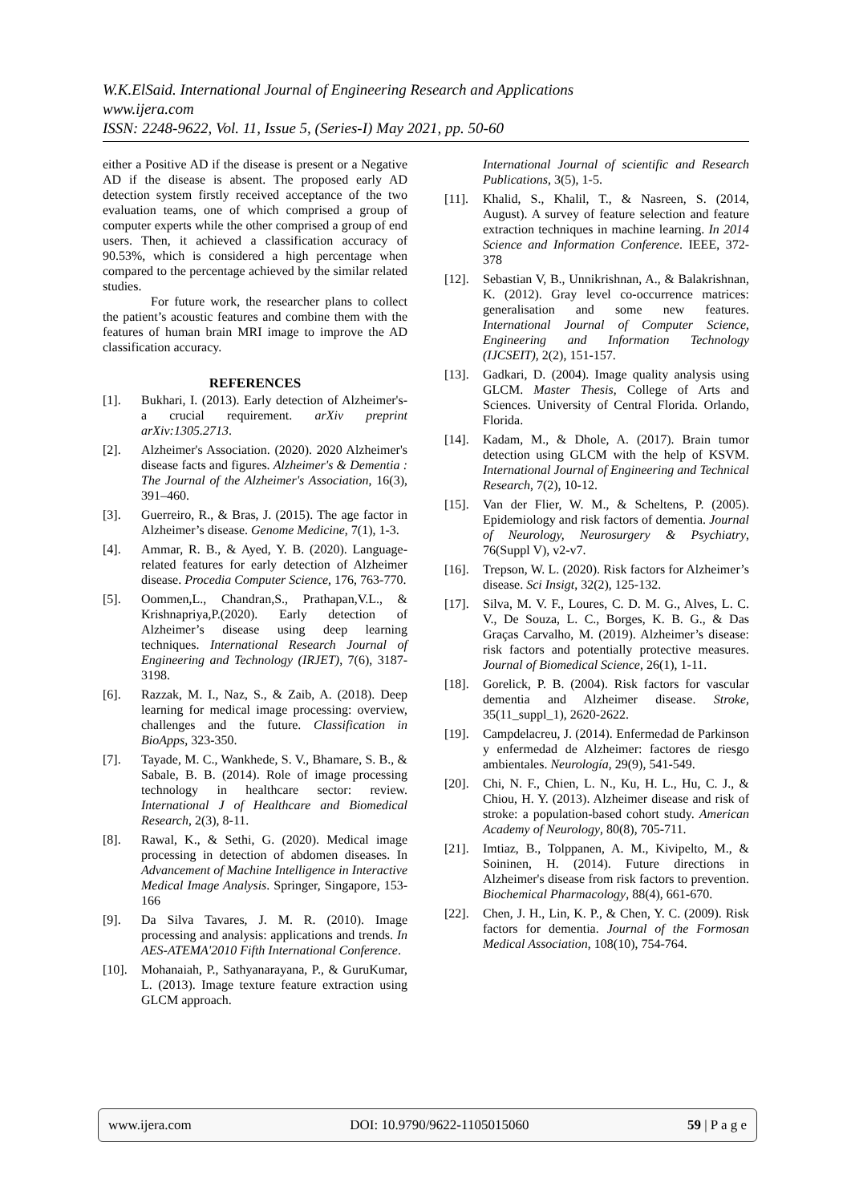W.K.ElSaid. International Journal of Engineering Research and Applications
www.ijera.com
ISSN: 2248-9622, Vol. 11, Issue 5, (Series-I) May 2021, pp. 50-60
either a Positive AD if the disease is present or a Negative AD if the disease is absent. The proposed early AD detection system firstly received acceptance of the two evaluation teams, one of which comprised a group of computer experts while the other comprised a group of end users. Then, it achieved a classification accuracy of 90.53%, which is considered a high percentage when compared to the percentage achieved by the similar related studies.
For future work, the researcher plans to collect the patient’s acoustic features and combine them with the features of human brain MRI image to improve the AD classification accuracy.
REFERENCES
[1]. Bukhari, I. (2013). Early detection of Alzheimer's- a crucial requirement. arXiv preprint arXiv:1305.2713.
[2]. Alzheimer's Association. (2020). 2020 Alzheimer's disease facts and figures. Alzheimer's & Dementia : The Journal of the Alzheimer's Association, 16(3), 391–460.
[3]. Guerreiro, R., & Bras, J. (2015). The age factor in Alzheimer’s disease. Genome Medicine, 7(1), 1-3.
[4]. Ammar, R. B., & Ayed, Y. B. (2020). Language-related features for early detection of Alzheimer disease. Procedia Computer Science, 176, 763-770.
[5]. Oommen,L., Chandran,S., Prathapan,V.L., & Krishnapriya,P.(2020). Early detection of Alzheimer’s disease using deep learning techniques. International Research Journal of Engineering and Technology (IRJET), 7(6), 3187-3198.
[6]. Razzak, M. I., Naz, S., & Zaib, A. (2018). Deep learning for medical image processing: overview, challenges and the future. Classification in BioApps, 323-350.
[7]. Tayade, M. C., Wankhede, S. V., Bhamare, S. B., & Sabale, B. B. (2014). Role of image processing technology in healthcare sector: review. International J of Healthcare and Biomedical Research, 2(3), 8-11.
[8]. Rawal, K., & Sethi, G. (2020). Medical image processing in detection of abdomen diseases. In Advancement of Machine Intelligence in Interactive Medical Image Analysis. Springer, Singapore, 153-166
[9]. Da Silva Tavares, J. M. R. (2010). Image processing and analysis: applications and trends. In AES-ATEMA'2010 Fifth International Conference.
[10]. Mohanaiah, P., Sathyanarayana, P., & GuruKumar, L. (2013). Image texture feature extraction using GLCM approach.
International Journal of scientific and Research Publications, 3(5), 1-5.
[11]. Khalid, S., Khalil, T., & Nasreen, S. (2014, August). A survey of feature selection and feature extraction techniques in machine learning. In 2014 Science and Information Conference. IEEE, 372-378
[12]. Sebastian V, B., Unnikrishnan, A., & Balakrishnan, K. (2012). Gray level co-occurrence matrices: generalisation and some new features. International Journal of Computer Science, Engineering and Information Technology (IJCSEIT), 2(2), 151-157.
[13]. Gadkari, D. (2004). Image quality analysis using GLCM. Master Thesis, College of Arts and Sciences. University of Central Florida. Orlando, Florida.
[14]. Kadam, M., & Dhole, A. (2017). Brain tumor detection using GLCM with the help of KSVM. International Journal of Engineering and Technical Research, 7(2), 10-12.
[15]. Van der Flier, W. M., & Scheltens, P. (2005). Epidemiology and risk factors of dementia. Journal of Neurology, Neurosurgery & Psychiatry, 76(Suppl V), v2-v7.
[16]. Trepson, W. L. (2020). Risk factors for Alzheimer’s disease. Sci Insigt, 32(2), 125-132.
[17]. Silva, M. V. F., Loures, C. D. M. G., Alves, L. C. V., De Souza, L. C., Borges, K. B. G., & Das Graças Carvalho, M. (2019). Alzheimer’s disease: risk factors and potentially protective measures. Journal of Biomedical Science, 26(1), 1-11.
[18]. Gorelick, P. B. (2004). Risk factors for vascular dementia and Alzheimer disease. Stroke, 35(11_suppl_1), 2620-2622.
[19]. Campdelacreu, J. (2014). Enfermedad de Parkinson y enfermedad de Alzheimer: factores de riesgo ambientales. Neurología, 29(9), 541-549.
[20]. Chi, N. F., Chien, L. N., Ku, H. L., Hu, C. J., & Chiou, H. Y. (2013). Alzheimer disease and risk of stroke: a population-based cohort study. American Academy of Neurology, 80(8), 705-711.
[21]. Imtiaz, B., Tolppanen, A. M., Kivipelto, M., & Soininen, H. (2014). Future directions in Alzheimer's disease from risk factors to prevention. Biochemical Pharmacology, 88(4), 661-670.
[22]. Chen, J. H., Lin, K. P., & Chen, Y. C. (2009). Risk factors for dementia. Journal of the Formosan Medical Association, 108(10), 754-764.
www.ijera.com DOI: 10.9790/9622-1105015060 59 | P a g e